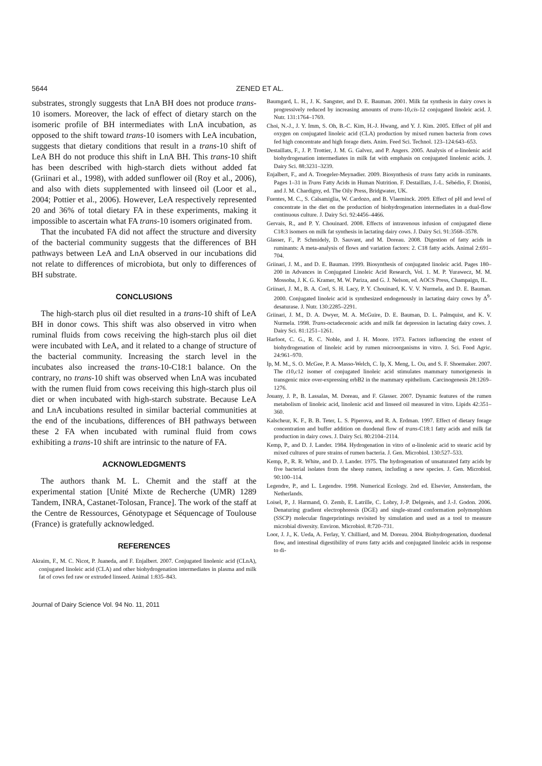5644 ZENED ET AL.
substrates, strongly suggests that LnA BH does not produce trans-10 isomers. Moreover, the lack of effect of dietary starch on the isomeric profile of BH intermediates with LnA incubation, as opposed to the shift toward trans-10 isomers with LeA incubation, suggests that dietary conditions that result in a trans-10 shift of LeA BH do not produce this shift in LnA BH. This trans-10 shift has been described with high-starch diets without added fat (Griinari et al., 1998), with added sunflower oil (Roy et al., 2006), and also with diets supplemented with linseed oil (Loor et al., 2004; Pottier et al., 2006). However, LeA respectively represented 20 and 36% of total dietary FA in these experiments, making it impossible to ascertain what FA trans-10 isomers originated from.
That the incubated FA did not affect the structure and diversity of the bacterial community suggests that the differences of BH pathways between LeA and LnA observed in our incubations did not relate to differences of microbiota, but only to differences of BH substrate.
CONCLUSIONS
The high-starch plus oil diet resulted in a trans-10 shift of LeA BH in donor cows. This shift was also observed in vitro when ruminal fluids from cows receiving the high-starch plus oil diet were incubated with LeA, and it related to a change of structure of the bacterial community. Increasing the starch level in the incubates also increased the trans-10-C18:1 balance. On the contrary, no trans-10 shift was observed when LnA was incubated with the rumen fluid from cows receiving this high-starch plus oil diet or when incubated with high-starch substrate. Because LeA and LnA incubations resulted in similar bacterial communities at the end of the incubations, differences of BH pathways between these 2 FA when incubated with ruminal fluid from cows exhibiting a trans-10 shift are intrinsic to the nature of FA.
ACKNOWLEDGMENTS
The authors thank M. L. Chemit and the staff at the experimental station [Unité Mixte de Recherche (UMR) 1289 Tandem, INRA, Castanet-Tolosan, France]. The work of the staff at the Centre de Ressources, Génotypage et Séquencage of Toulouse (France) is gratefully acknowledged.
REFERENCES
Akraim, F., M. C. Nicot, P. Juaneda, and F. Enjalbert. 2007. Conjugated linolenic acid (CLnA), conjugated linoleic acid (CLA) and other biohydrogenation intermediates in plasma and milk fat of cows fed raw or extruded linseed. Animal 1:835–843.
Journal of Dairy Science Vol. 94 No. 11, 2011
Baumgard, L. H., J. K. Sangster, and D. E. Bauman. 2001. Milk fat synthesis in dairy cows is progressively reduced by increasing amounts of trans-10,cis-12 conjugated linoleic acid. J. Nutr. 131:1764–1769.
Choi, N.-J., J. Y. Imm, S. Oh, B.-C. Kim, H.-J. Hwang, and Y. J. Kim. 2005. Effect of pH and oxygen on conjugated linoleic acid (CLA) production by mixed rumen bacteria from cows fed high concentrate and high forage diets. Anim. Feed Sci. Technol. 123–124:643–653.
Destaillats, F., J. P. Trottier, J. M. G. Galvez, and P. Angers. 2005. Analysis of α-linolenic acid biohydrogenation intermediates in milk fat with emphasis on conjugated linolenic acids. J. Dairy Sci. 88:3231–3239.
Enjalbert, F., and A. Troegeler-Meynadier. 2009. Biosynthesis of trans fatty acids in ruminants. Pages 1–31 in Trans Fatty Acids in Human Nutrition. F. Destaillats, J.-L. Sébédio, F. Dionisi, and J. M. Chardigny, ed. The Oily Press, Bridgwater, UK.
Fuentes, M. C., S. Calsamiglia, W. Cardozo, and B. Vlaeminck. 2009. Effect of pH and level of concentrate in the diet on the production of biohydrogenation intermediates in a dual-flow continuous culture. J. Dairy Sci. 92:4456–4466.
Gervais, R., and P. Y. Chouinard. 2008. Effects of intravenous infusion of conjugated diene C18:3 isomers on milk fat synthesis in lactating dairy cows. J. Dairy Sci. 91:3568–3578.
Glasser, F., P. Schmidely, D. Sauvant, and M. Doreau. 2008. Digestion of fatty acids in ruminants: A meta-analysis of flows and variation factors: 2. C18 fatty acids. Animal 2:691–704.
Griinari, J. M., and D. E. Bauman. 1999. Biosynthesis of conjugated linoleic acid. Pages 180–200 in Advances in Conjugated Linoleic Acid Research, Vol. 1. M. P. Yurawecz, M. M. Mossoba, J. K. G. Kramer, M. W. Pariza, and G. J. Nelson, ed. AOCS Press, Champaign, IL.
Griinari, J. M., B. A. Corl, S. H. Lacy, P. Y. Chouinard, K. V. V. Nurmela, and D. E. Bauman. 2000. Conjugated linoleic acid is synthesized endogenously in lactating dairy cows by Δ<sup>9</sup>-desaturase. J. Nutr. 130:2285–2291.
Griinari, J. M., D. A. Dwyer, M. A. McGuire, D. E. Bauman, D. L. Palmquist, and K. V. Nurmela. 1998. Trans-octadecenoic acids and milk fat depression in lactating dairy cows. J. Dairy Sci. 81:1251–1261.
Harfoot, C. G., R. C. Noble, and J. H. Moore. 1973. Factors influencing the extent of biohydrogenation of linoleic acid by rumen microorganisms in vitro. J. Sci. Food Agric. 24:961–970.
Ip, M. M., S. O. McGee, P. A. Masso-Welch, C. Ip, X. Meng, L. Ou, and S. F. Shoemaker. 2007. The t10,c12 isomer of conjugated linoleic acid stimulates mammary tumorigenesis in transgenic mice over-expressing erbB2 in the mammary epithelium. Carcinogenesis 28:1269–1276.
Jouany, J. P., B. Lassalas, M. Doreau, and F. Glasser. 2007. Dynamic features of the rumen metabolism of linoleic acid, linolenic acid and linseed oil measured in vitro. Lipids 42:351–360.
Kalscheur, K. F., B. B. Teter, L. S. Piperova, and R. A. Erdman. 1997. Effect of dietary forage concentration and buffer addition on duodenal flow of trans-C18:1 fatty acids and milk fat production in dairy cows. J. Dairy Sci. 80:2104–2114.
Kemp, P., and D. J. Lander. 1984. Hydrogenation in vitro of α-linolenic acid to stearic acid by mixed cultures of pure strains of rumen bacteria. J. Gen. Microbiol. 130:527–533.
Kemp, P., R. R. White, and D. J. Lander. 1975. The hydrogenation of unsaturated fatty acids by five bacterial isolates from the sheep rumen, including a new species. J. Gen. Microbiol. 90:100–114.
Legendre, P., and L. Legendre. 1998. Numerical Ecology. 2nd ed. Elsevier, Amsterdam, the Netherlands.
Loisel, P., J. Harmand, O. Zemb, E. Latrille, C. Lobry, J.-P. Delgenès, and J.-J. Godon. 2006. Denaturing gradient electrophoresis (DGE) and single-strand conformation polymorphism (SSCP) molecular fingerprintings revisited by simulation and used as a tool to measure microbial diversity. Environ. Microbiol. 8:720–731.
Loor, J. J., K. Ueda, A. Ferlay, Y. Chilliard, and M. Doreau. 2004. Biohydrogenation, duodenal flow, and intestinal digestibility of trans fatty acids and conjugated linoleic acids in response to di-